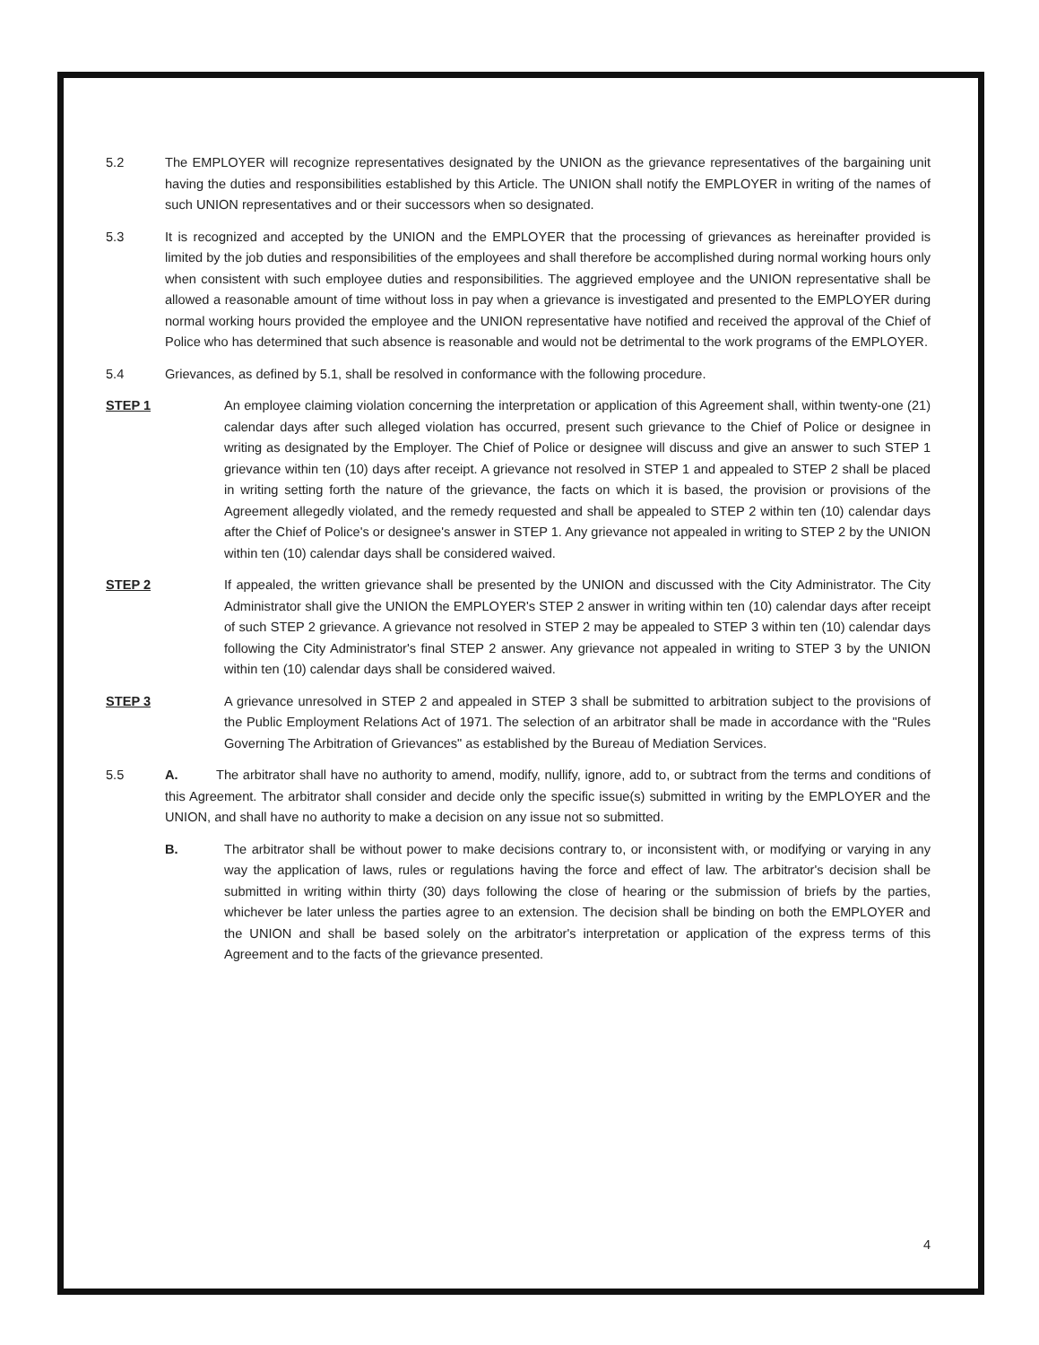5.2 The EMPLOYER will recognize representatives designated by the UNION as the grievance representatives of the bargaining unit having the duties and responsibilities established by this Article. The UNION shall notify the EMPLOYER in writing of the names of such UNION representatives and or their successors when so designated.
5.3 It is recognized and accepted by the UNION and the EMPLOYER that the processing of grievances as hereinafter provided is limited by the job duties and responsibilities of the employees and shall therefore be accomplished during normal working hours only when consistent with such employee duties and responsibilities. The aggrieved employee and the UNION representative shall be allowed a reasonable amount of time without loss in pay when a grievance is investigated and presented to the EMPLOYER during normal working hours provided the employee and the UNION representative have notified and received the approval of the Chief of Police who has determined that such absence is reasonable and would not be detrimental to the work programs of the EMPLOYER.
5.4 Grievances, as defined by 5.1, shall be resolved in conformance with the following procedure.
STEP 1 An employee claiming violation concerning the interpretation or application of this Agreement shall, within twenty-one (21) calendar days after such alleged violation has occurred, present such grievance to the Chief of Police or designee in writing as designated by the Employer. The Chief of Police or designee will discuss and give an answer to such STEP 1 grievance within ten (10) days after receipt. A grievance not resolved in STEP 1 and appealed to STEP 2 shall be placed in writing setting forth the nature of the grievance, the facts on which it is based, the provision or provisions of the Agreement allegedly violated, and the remedy requested and shall be appealed to STEP 2 within ten (10) calendar days after the Chief of Police's or designee's answer in STEP 1. Any grievance not appealed in writing to STEP 2 by the UNION within ten (10) calendar days shall be considered waived.
STEP 2 If appealed, the written grievance shall be presented by the UNION and discussed with the City Administrator. The City Administrator shall give the UNION the EMPLOYER's STEP 2 answer in writing within ten (10) calendar days after receipt of such STEP 2 grievance. A grievance not resolved in STEP 2 may be appealed to STEP 3 within ten (10) calendar days following the City Administrator's final STEP 2 answer. Any grievance not appealed in writing to STEP 3 by the UNION within ten (10) calendar days shall be considered waived.
STEP 3 A grievance unresolved in STEP 2 and appealed in STEP 3 shall be submitted to arbitration subject to the provisions of the Public Employment Relations Act of 1971. The selection of an arbitrator shall be made in accordance with the "Rules Governing The Arbitration of Grievances" as established by the Bureau of Mediation Services.
5.5 A. The arbitrator shall have no authority to amend, modify, nullify, ignore, add to, or subtract from the terms and conditions of this Agreement. The arbitrator shall consider and decide only the specific issue(s) submitted in writing by the EMPLOYER and the UNION, and shall have no authority to make a decision on any issue not so submitted.
B. The arbitrator shall be without power to make decisions contrary to, or inconsistent with, or modifying or varying in any way the application of laws, rules or regulations having the force and effect of law. The arbitrator's decision shall be submitted in writing within thirty (30) days following the close of hearing or the submission of briefs by the parties, whichever be later unless the parties agree to an extension. The decision shall be binding on both the EMPLOYER and the UNION and shall be based solely on the arbitrator's interpretation or application of the express terms of this Agreement and to the facts of the grievance presented.
4